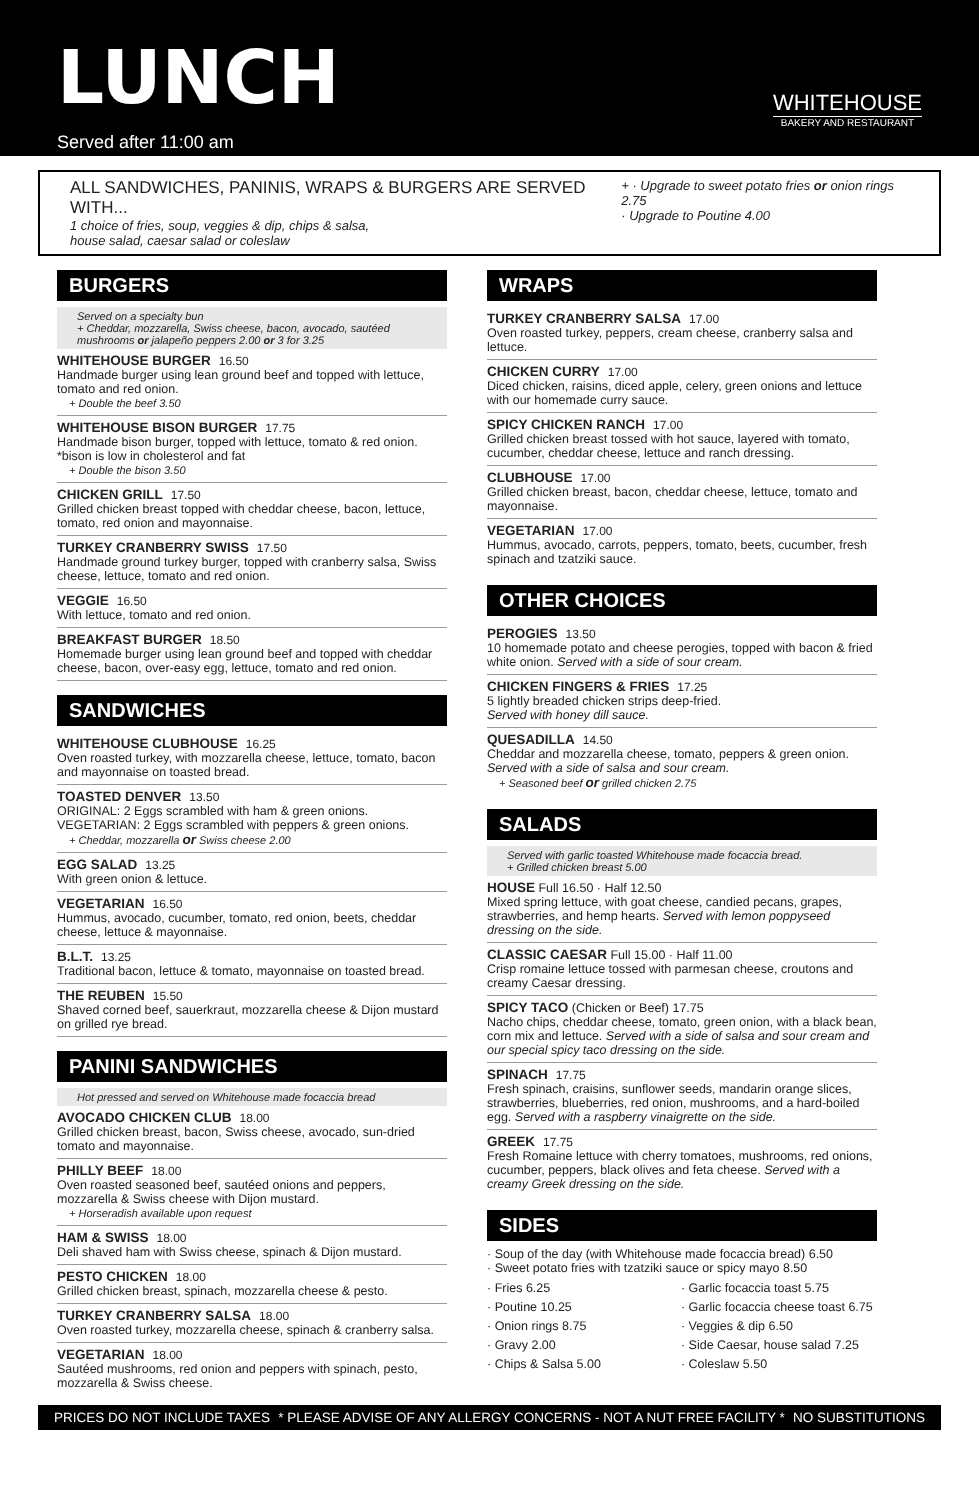LUNCH
Served after 11:00 am
WHITEHOUSE
BAKERY AND RESTAURANT
ALL SANDWICHES, PANINIS, WRAPS & BURGERS ARE SERVED WITH...
1 choice of fries, soup, veggies & dip, chips & salsa,
house salad, caesar salad or coleslaw
+ · Upgrade to sweet potato fries or onion rings 2.75
· Upgrade to Poutine 4.00
BURGERS
Served on a specialty bun
+ Cheddar, mozzarella, Swiss cheese, bacon, avocado, sautéed mushrooms or jalapeño peppers 2.00 or 3 for 3.25
WHITEHOUSE BURGER 16.50
Handmade burger using lean ground beef and topped with lettuce, tomato and red onion.
+ Double the beef 3.50
WHITEHOUSE BISON BURGER 17.75
Handmade bison burger, topped with lettuce, tomato & red onion.
*bison is low in cholesterol and fat
+ Double the bison 3.50
CHICKEN GRILL 17.50
Grilled chicken breast topped with cheddar cheese, bacon, lettuce, tomato, red onion and mayonnaise.
TURKEY CRANBERRY SWISS 17.50
Handmade ground turkey burger, topped with cranberry salsa, Swiss cheese, lettuce, tomato and red onion.
VEGGIE 16.50
With lettuce, tomato and red onion.
BREAKFAST BURGER 18.50
Homemade burger using lean ground beef and topped with cheddar cheese, bacon, over-easy egg, lettuce, tomato and red onion.
SANDWICHES
WHITEHOUSE CLUBHOUSE 16.25
Oven roasted turkey, with mozzarella cheese, lettuce, tomato, bacon and mayonnaise on toasted bread.
TOASTED DENVER 13.50
ORIGINAL: 2 Eggs scrambled with ham & green onions.
VEGETARIAN: 2 Eggs scrambled with peppers & green onions.
+ Cheddar, mozzarella or Swiss cheese 2.00
EGG SALAD 13.25
With green onion & lettuce.
VEGETARIAN 16.50
Hummus, avocado, cucumber, tomato, red onion, beets, cheddar cheese, lettuce & mayonnaise.
B.L.T. 13.25
Traditional bacon, lettuce & tomato, mayonnaise on toasted bread.
THE REUBEN 15.50
Shaved corned beef, sauerkraut, mozzarella cheese & Dijon mustard on grilled rye bread.
PANINI SANDWICHES
Hot pressed and served on Whitehouse made focaccia bread
AVOCADO CHICKEN CLUB 18.00
Grilled chicken breast, bacon, Swiss cheese, avocado, sun-dried tomato and mayonnaise.
PHILLY BEEF 18.00
Oven roasted seasoned beef, sautéed onions and peppers, mozzarella & Swiss cheese with Dijon mustard.
+ Horseradish available upon request
HAM & SWISS 18.00
Deli shaved ham with Swiss cheese, spinach & Dijon mustard.
PESTO CHICKEN 18.00
Grilled chicken breast, spinach, mozzarella cheese & pesto.
TURKEY CRANBERRY SALSA 18.00
Oven roasted turkey, mozzarella cheese, spinach & cranberry salsa.
VEGETARIAN 18.00
Sautéed mushrooms, red onion and peppers with spinach, pesto, mozzarella & Swiss cheese.
WRAPS
TURKEY CRANBERRY SALSA 17.00
Oven roasted turkey, peppers, cream cheese, cranberry salsa and lettuce.
CHICKEN CURRY 17.00
Diced chicken, raisins, diced apple, celery, green onions and lettuce with our homemade curry sauce.
SPICY CHICKEN RANCH 17.00
Grilled chicken breast tossed with hot sauce, layered with tomato, cucumber, cheddar cheese, lettuce and ranch dressing.
CLUBHOUSE 17.00
Grilled chicken breast, bacon, cheddar cheese, lettuce, tomato and mayonnaise.
VEGETARIAN 17.00
Hummus, avocado, carrots, peppers, tomato, beets, cucumber, fresh spinach and tzatziki sauce.
OTHER CHOICES
PEROGIES 13.50
10 homemade potato and cheese perogies, topped with bacon & fried white onion. Served with a side of sour cream.
CHICKEN FINGERS & FRIES 17.25
5 lightly breaded chicken strips deep-fried.
Served with honey dill sauce.
QUESADILLA 14.50
Cheddar and mozzarella cheese, tomato, peppers & green onion.
Served with a side of salsa and sour cream.
+ Seasoned beef or grilled chicken 2.75
SALADS
Served with garlic toasted Whitehouse made focaccia bread.
+ Grilled chicken breast 5.00
HOUSE Full 16.50 · Half 12.50
Mixed spring lettuce, with goat cheese, candied pecans, grapes, strawberries, and hemp hearts. Served with lemon poppyseed dressing on the side.
CLASSIC CAESAR Full 15.00 · Half 11.00
Crisp romaine lettuce tossed with parmesan cheese, croutons and creamy Caesar dressing.
SPICY TACO (Chicken or Beef) 17.75
Nacho chips, cheddar cheese, tomato, green onion, with a black bean, corn mix and lettuce. Served with a side of salsa and sour cream and our special spicy taco dressing on the side.
SPINACH 17.75
Fresh spinach, craisins, sunflower seeds, mandarin orange slices, strawberries, blueberries, red onion, mushrooms, and a hard-boiled egg. Served with a raspberry vinaigrette on the side.
GREEK 17.75
Fresh Romaine lettuce with cherry tomatoes, mushrooms, red onions, cucumber, peppers, black olives and feta cheese. Served with a creamy Greek dressing on the side.
SIDES
· Soup of the day (with Whitehouse made focaccia bread) 6.50
· Sweet potato fries with tzatziki sauce or spicy mayo 8.50
· Fries 6.25
· Poutine 10.25
· Onion rings 8.75
· Gravy 2.00
· Chips & Salsa 5.00
· Garlic focaccia toast 5.75
· Garlic focaccia cheese toast 6.75
· Veggies & dip 6.50
· Side Caesar, house salad 7.25
· Coleslaw 5.50
PRICES DO NOT INCLUDE TAXES * PLEASE ADVISE OF ANY ALLERGY CONCERNS - NOT A NUT FREE FACILITY * NO SUBSTITUTIONS